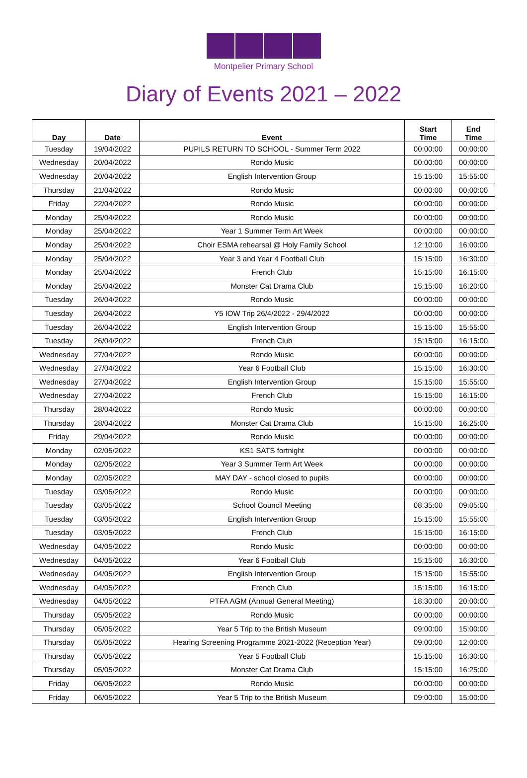Montpelier Primary School
Diary of Events 2021 – 2022
| Day | Date | Event | Start Time | End Time |
| --- | --- | --- | --- | --- |
| Tuesday | 19/04/2022 | PUPILS RETURN TO SCHOOL - Summer Term 2022 | 00:00:00 | 00:00:00 |
| Wednesday | 20/04/2022 | Rondo Music | 00:00:00 | 00:00:00 |
| Wednesday | 20/04/2022 | English Intervention Group | 15:15:00 | 15:55:00 |
| Thursday | 21/04/2022 | Rondo Music | 00:00:00 | 00:00:00 |
| Friday | 22/04/2022 | Rondo Music | 00:00:00 | 00:00:00 |
| Monday | 25/04/2022 | Rondo Music | 00:00:00 | 00:00:00 |
| Monday | 25/04/2022 | Year 1 Summer Term Art Week | 00:00:00 | 00:00:00 |
| Monday | 25/04/2022 | Choir ESMA rehearsal @ Holy Family School | 12:10:00 | 16:00:00 |
| Monday | 25/04/2022 | Year 3 and Year 4 Football Club | 15:15:00 | 16:30:00 |
| Monday | 25/04/2022 | French Club | 15:15:00 | 16:15:00 |
| Monday | 25/04/2022 | Monster Cat Drama Club | 15:15:00 | 16:20:00 |
| Tuesday | 26/04/2022 | Rondo Music | 00:00:00 | 00:00:00 |
| Tuesday | 26/04/2022 | Y5 IOW Trip 26/4/2022 - 29/4/2022 | 00:00:00 | 00:00:00 |
| Tuesday | 26/04/2022 | English Intervention Group | 15:15:00 | 15:55:00 |
| Tuesday | 26/04/2022 | French Club | 15:15:00 | 16:15:00 |
| Wednesday | 27/04/2022 | Rondo Music | 00:00:00 | 00:00:00 |
| Wednesday | 27/04/2022 | Year 6 Football Club | 15:15:00 | 16:30:00 |
| Wednesday | 27/04/2022 | English Intervention Group | 15:15:00 | 15:55:00 |
| Wednesday | 27/04/2022 | French Club | 15:15:00 | 16:15:00 |
| Thursday | 28/04/2022 | Rondo Music | 00:00:00 | 00:00:00 |
| Thursday | 28/04/2022 | Monster Cat Drama Club | 15:15:00 | 16:25:00 |
| Friday | 29/04/2022 | Rondo Music | 00:00:00 | 00:00:00 |
| Monday | 02/05/2022 | KS1 SATS fortnight | 00:00:00 | 00:00:00 |
| Monday | 02/05/2022 | Year 3 Summer Term Art Week | 00:00:00 | 00:00:00 |
| Monday | 02/05/2022 | MAY DAY - school closed to pupils | 00:00:00 | 00:00:00 |
| Tuesday | 03/05/2022 | Rondo Music | 00:00:00 | 00:00:00 |
| Tuesday | 03/05/2022 | School Council Meeting | 08:35:00 | 09:05:00 |
| Tuesday | 03/05/2022 | English Intervention Group | 15:15:00 | 15:55:00 |
| Tuesday | 03/05/2022 | French Club | 15:15:00 | 16:15:00 |
| Wednesday | 04/05/2022 | Rondo Music | 00:00:00 | 00:00:00 |
| Wednesday | 04/05/2022 | Year 6 Football Club | 15:15:00 | 16:30:00 |
| Wednesday | 04/05/2022 | English Intervention Group | 15:15:00 | 15:55:00 |
| Wednesday | 04/05/2022 | French Club | 15:15:00 | 16:15:00 |
| Wednesday | 04/05/2022 | PTFA AGM (Annual General Meeting) | 18:30:00 | 20:00:00 |
| Thursday | 05/05/2022 | Rondo Music | 00:00:00 | 00:00:00 |
| Thursday | 05/05/2022 | Year 5 Trip to the British Museum | 09:00:00 | 15:00:00 |
| Thursday | 05/05/2022 | Hearing Screening Programme 2021-2022 (Reception Year) | 09:00:00 | 12:00:00 |
| Thursday | 05/05/2022 | Year 5 Football Club | 15:15:00 | 16:30:00 |
| Thursday | 05/05/2022 | Monster Cat Drama Club | 15:15:00 | 16:25:00 |
| Friday | 06/05/2022 | Rondo Music | 00:00:00 | 00:00:00 |
| Friday | 06/05/2022 | Year 5 Trip to the British Museum | 09:00:00 | 15:00:00 |